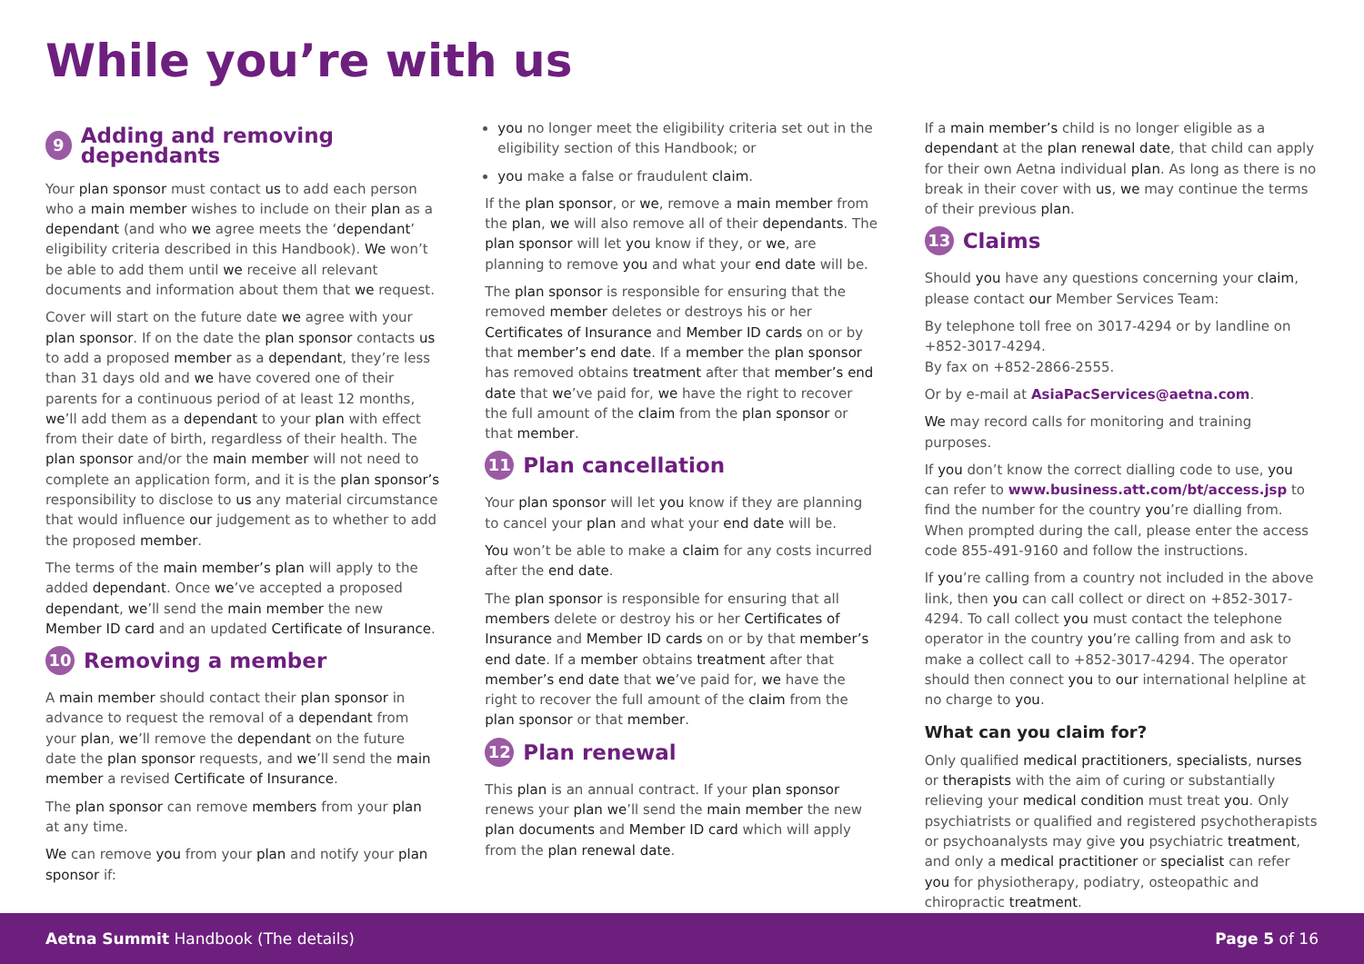While you’re with us
9 Adding and removing dependants
Your plan sponsor must contact us to add each person who a main member wishes to include on their plan as a dependant (and who we agree meets the ‘dependant’ eligibility criteria described in this Handbook). We won’t be able to add them until we receive all relevant documents and information about them that we request.
Cover will start on the future date we agree with your plan sponsor. If on the date the plan sponsor contacts us to add a proposed member as a dependant, they’re less than 31 days old and we have covered one of their parents for a continuous period of at least 12 months, we’ll add them as a dependant to your plan with effect from their date of birth, regardless of their health. The plan sponsor and/or the main member will not need to complete an application form, and it is the plan sponsor’s responsibility to disclose to us any material circumstance that would influence our judgement as to whether to add the proposed member.
The terms of the main member’s plan will apply to the added dependant. Once we’ve accepted a proposed dependant, we’ll send the main member the new Member ID card and an updated Certificate of Insurance.
10 Removing a member
A main member should contact their plan sponsor in advance to request the removal of a dependant from your plan, we’ll remove the dependant on the future date the plan sponsor requests, and we’ll send the main member a revised Certificate of Insurance.
The plan sponsor can remove members from your plan at any time.
We can remove you from your plan and notify your plan sponsor if:
you no longer meet the eligibility criteria set out in the eligibility section of this Handbook; or
you make a false or fraudulent claim.
If the plan sponsor, or we, remove a main member from the plan, we will also remove all of their dependants. The plan sponsor will let you know if they, or we, are planning to remove you and what your end date will be.
The plan sponsor is responsible for ensuring that the removed member deletes or destroys his or her Certificates of Insurance and Member ID cards on or by that member’s end date. If a member the plan sponsor has removed obtains treatment after that member’s end date that we’ve paid for, we have the right to recover the full amount of the claim from the plan sponsor or that member.
11 Plan cancellation
Your plan sponsor will let you know if they are planning to cancel your plan and what your end date will be.
You won’t be able to make a claim for any costs incurred after the end date.
The plan sponsor is responsible for ensuring that all members delete or destroy his or her Certificates of Insurance and Member ID cards on or by that member’s end date. If a member obtains treatment after that member’s end date that we’ve paid for, we have the right to recover the full amount of the claim from the plan sponsor or that member.
12 Plan renewal
This plan is an annual contract. If your plan sponsor renews your plan we’ll send the main member the new plan documents and Member ID card which will apply from the plan renewal date.
If a main member’s child is no longer eligible as a dependant at the plan renewal date, that child can apply for their own Aetna individual plan. As long as there is no break in their cover with us, we may continue the terms of their previous plan.
13 Claims
Should you have any questions concerning your claim, please contact our Member Services Team:
By telephone toll free on 3017-4294 or by landline on +852-3017-4294.
By fax on +852-2866-2555.
Or by e-mail at AsiaPacServices@aetna.com.
We may record calls for monitoring and training purposes.
If you don’t know the correct dialling code to use, you can refer to www.business.att.com/bt/access.jsp to find the number for the country you’re dialling from. When prompted during the call, please enter the access code 855-491-9160 and follow the instructions.
If you’re calling from a country not included in the above link, then you can call collect or direct on +852-3017-4294. To call collect you must contact the telephone operator in the country you’re calling from and ask to make a collect call to +852-3017-4294. The operator should then connect you to our international helpline at no charge to you.
What can you claim for?
Only qualified medical practitioners, specialists, nurses or therapists with the aim of curing or substantially relieving your medical condition must treat you. Only psychiatrists or qualified and registered psychotherapists or psychoanalysts may give you psychiatric treatment, and only a medical practitioner or specialist can refer you for physiotherapy, podiatry, osteopathic and chiropractic treatment.
Aetna Summit Handbook (The details) Page 5 of 16